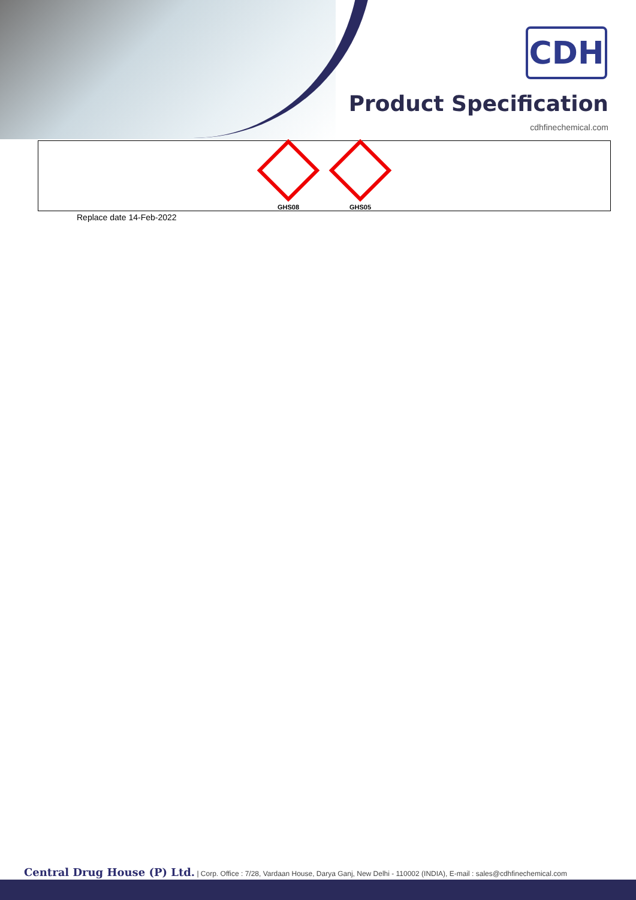CDH
Product Specification
cdhfinechemical.com
GHS08
GHS05
Replace date 14-Feb-2022
Central Drug House (P) Ltd. | Corp. Office : 7/28, Vardaan House, Darya Ganj, New Delhi - 110002 (INDIA), E-mail : sales@cdhfinechemical.com